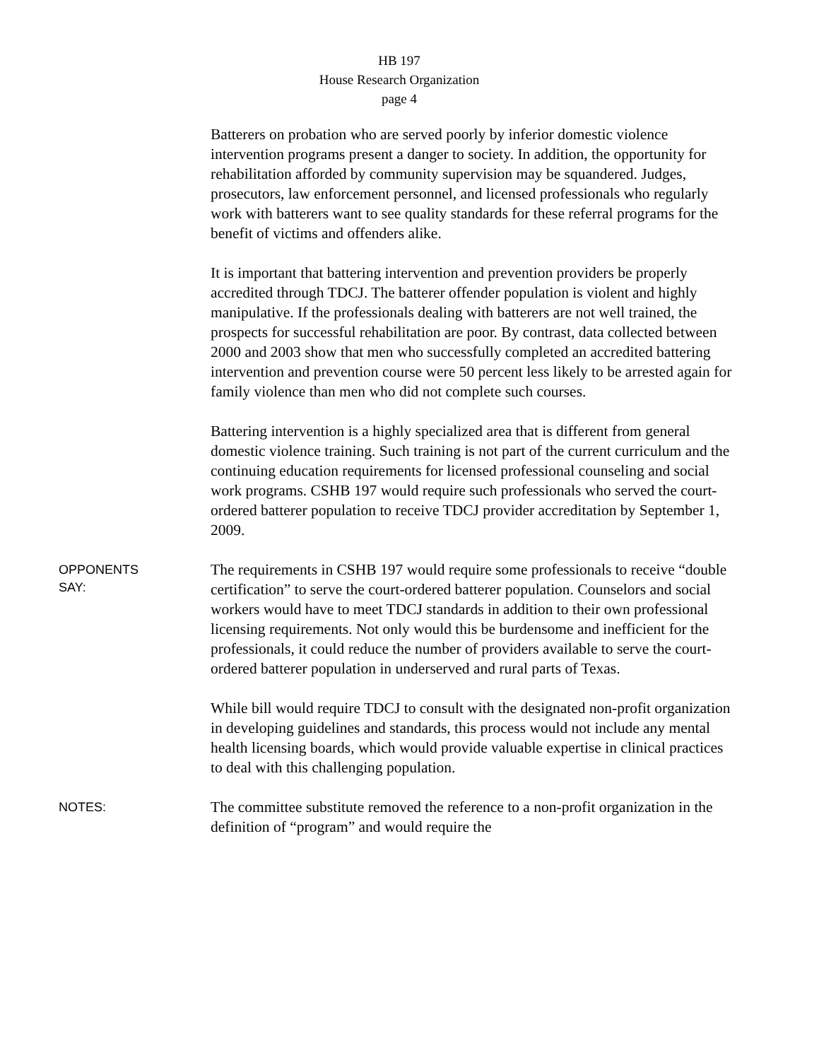HB 197
House Research Organization
page 4
Batterers on probation who are served poorly by inferior domestic violence intervention programs present a danger to society. In addition, the opportunity for rehabilitation afforded by community supervision may be squandered. Judges, prosecutors, law enforcement personnel, and licensed professionals who regularly work with batterers want to see quality standards for these referral programs for the benefit of victims and offenders alike.
It is important that battering intervention and prevention providers be properly accredited through TDCJ. The batterer offender population is violent and highly manipulative. If the professionals dealing with batterers are not well trained, the prospects for successful rehabilitation are poor. By contrast, data collected between 2000 and 2003 show that men who successfully completed an accredited battering intervention and prevention course were 50 percent less likely to be arrested again for family violence than men who did not complete such courses.
Battering intervention is a highly specialized area that is different from general domestic violence training. Such training is not part of the current curriculum and the continuing education requirements for licensed professional counseling and social work programs. CSHB 197 would require such professionals who served the court-ordered batterer population to receive TDCJ provider accreditation by September 1, 2009.
OPPONENTS
SAY:
The requirements in CSHB 197 would require some professionals to receive “double certification” to serve the court-ordered batterer population. Counselors and social workers would have to meet TDCJ standards in addition to their own professional licensing requirements. Not only would this be burdensome and inefficient for the professionals, it could reduce the number of providers available to serve the court-ordered batterer population in underserved and rural parts of Texas.
While bill would require TDCJ to consult with the designated non-profit organization in developing guidelines and standards, this process would not include any mental health licensing boards, which would provide valuable expertise in clinical practices to deal with this challenging population.
NOTES:
The committee substitute removed the reference to a non-profit organization in the definition of “program” and would require the